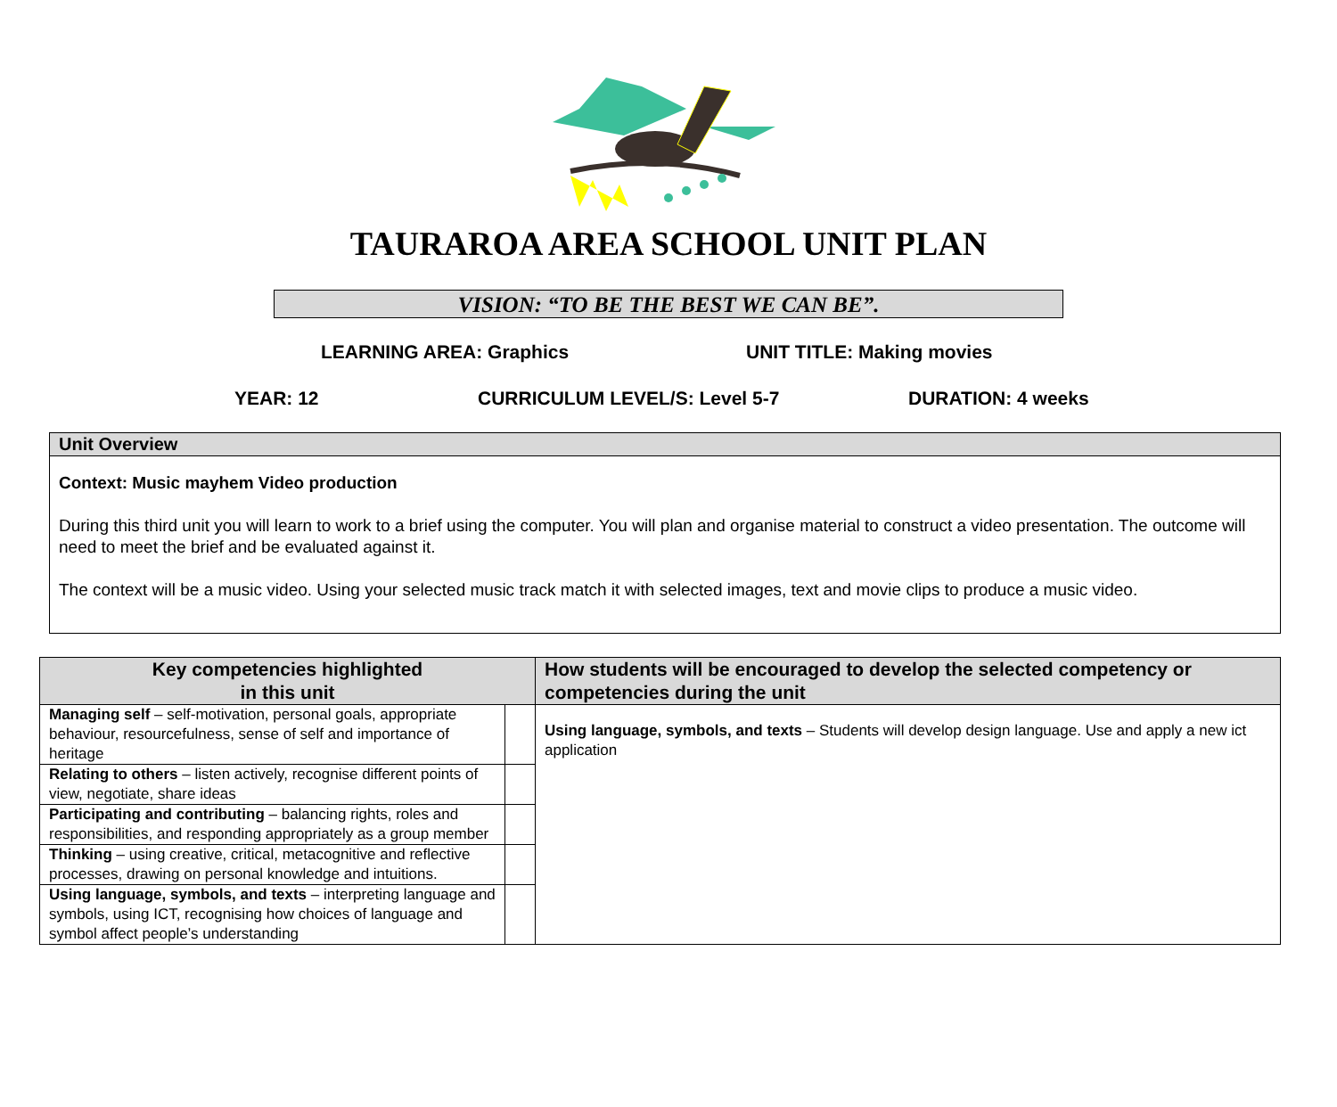TAURAROA AREA SCHOOL UNIT PLAN
VISION: “TO BE THE BEST WE CAN BE”.
LEARNING AREA: Graphics UNIT TITLE: Making movies
YEAR: 12 CURRICULUM LEVEL/S: Level 5-7 DURATION: 4 weeks
Unit Overview
Context: Music mayhem Video production
During this third unit you will learn to work to a brief using the computer. You will plan and organise material to construct a video presentation. The outcome will need to meet the brief and be evaluated against it.
The context will be a music video. Using your selected music track match it with selected images, text and movie clips to produce a music video.
| Key competencies highlighted in this unit | | How students will be encouraged to develop the selected competency or competencies during the unit |
| --- | --- | --- |
| Managing self – self-motivation, personal goals, appropriate behaviour, resourcefulness, sense of self and importance of heritage | | Using language, symbols, and texts – Students will develop design language. Use and apply a new ict application |
| Relating to others – listen actively, recognise different points of view, negotiate, share ideas | | |
| Participating and contributing – balancing rights, roles and responsibilities, and responding appropriately as a group member | | |
| Thinking – using creative, critical, metacognitive and reflective processes, drawing on personal knowledge and intuitions. | | |
| Using language, symbols, and texts – interpreting language and symbols, using ICT, recognising how choices of language and symbol affect people’s understanding | | |